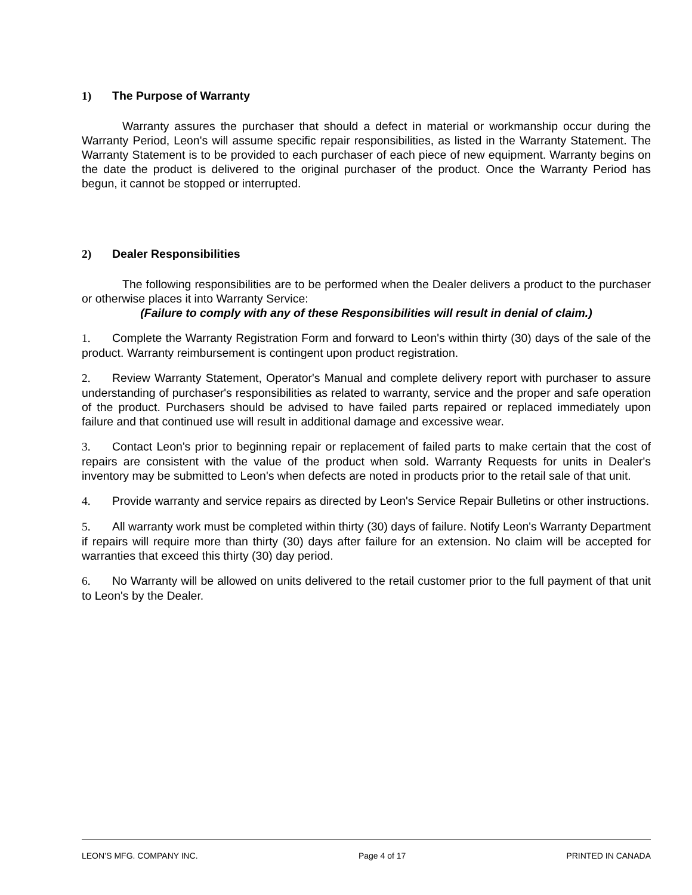1) The Purpose of Warranty
Warranty assures the purchaser that should a defect in material or workmanship occur during the Warranty Period, Leon's will assume specific repair responsibilities, as listed in the Warranty Statement. The Warranty Statement is to be provided to each purchaser of each piece of new equipment. Warranty begins on the date the product is delivered to the original purchaser of the product. Once the Warranty Period has begun, it cannot be stopped or interrupted.
2) Dealer Responsibilities
The following responsibilities are to be performed when the Dealer delivers a product to the purchaser or otherwise places it into Warranty Service:
(Failure to comply with any of these Responsibilities will result in denial of claim.)
1. Complete the Warranty Registration Form and forward to Leon's within thirty (30) days of the sale of the product. Warranty reimbursement is contingent upon product registration.
2. Review Warranty Statement, Operator's Manual and complete delivery report with purchaser to assure understanding of purchaser's responsibilities as related to warranty, service and the proper and safe operation of the product. Purchasers should be advised to have failed parts repaired or replaced immediately upon failure and that continued use will result in additional damage and excessive wear.
3. Contact Leon's prior to beginning repair or replacement of failed parts to make certain that the cost of repairs are consistent with the value of the product when sold. Warranty Requests for units in Dealer's inventory may be submitted to Leon's when defects are noted in products prior to the retail sale of that unit.
4. Provide warranty and service repairs as directed by Leon's Service Repair Bulletins or other instructions.
5. All warranty work must be completed within thirty (30) days of failure. Notify Leon's Warranty Department if repairs will require more than thirty (30) days after failure for an extension. No claim will be accepted for warranties that exceed this thirty (30) day period.
6. No Warranty will be allowed on units delivered to the retail customer prior to the full payment of that unit to Leon's by the Dealer.
LEON’S MFG. COMPANY INC. Page 4 of 17 PRINTED IN CANADA